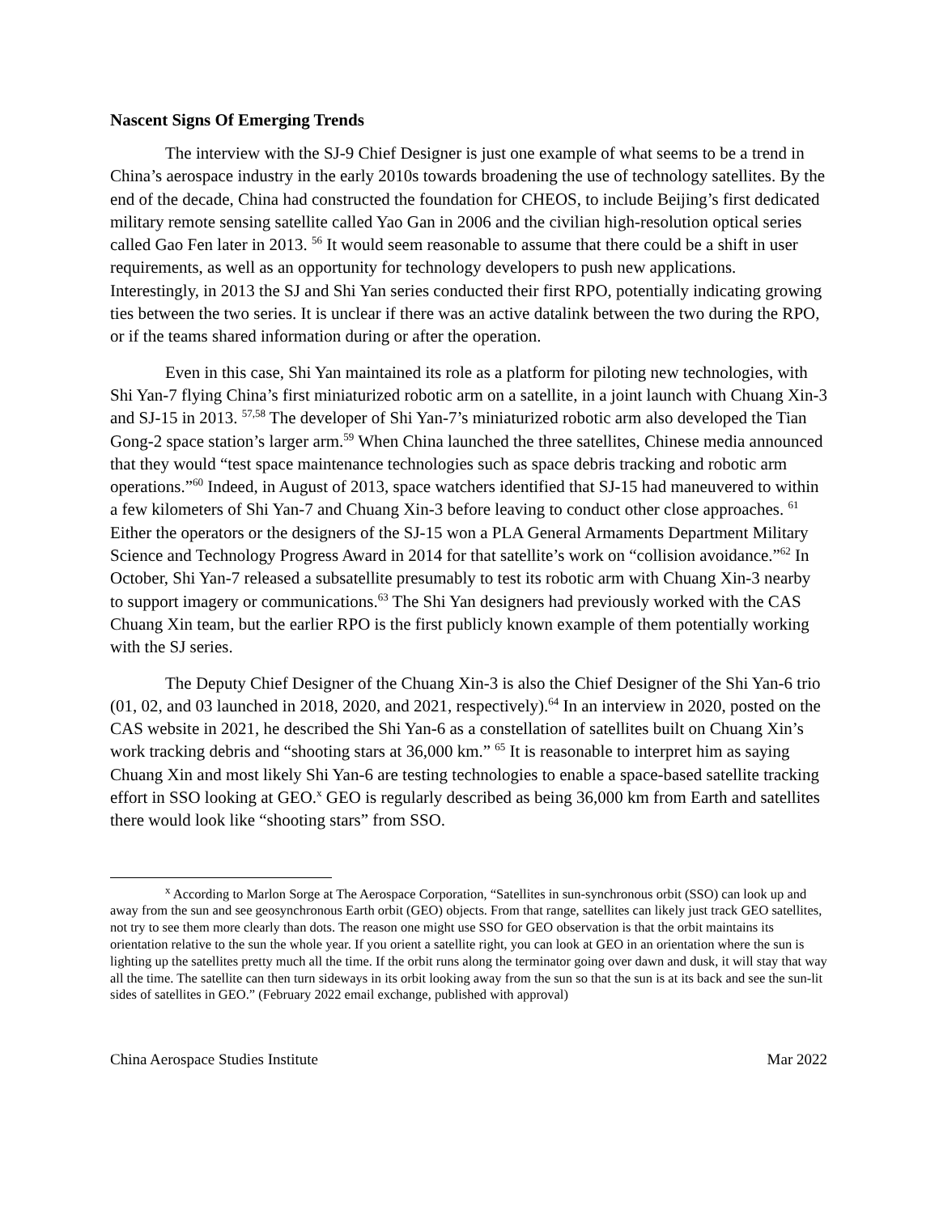Nascent Signs Of Emerging Trends
The interview with the SJ-9 Chief Designer is just one example of what seems to be a trend in China’s aerospace industry in the early 2010s towards broadening the use of technology satellites. By the end of the decade, China had constructed the foundation for CHEOS, to include Beijing’s first dedicated military remote sensing satellite called Yao Gan in 2006 and the civilian high-resolution optical series called Gao Fen later in 2013. <sup>56</sup> It would seem reasonable to assume that there could be a shift in user requirements, as well as an opportunity for technology developers to push new applications. Interestingly, in 2013 the SJ and Shi Yan series conducted their first RPO, potentially indicating growing ties between the two series. It is unclear if there was an active datalink between the two during the RPO, or if the teams shared information during or after the operation.
Even in this case, Shi Yan maintained its role as a platform for piloting new technologies, with Shi Yan-7 flying China’s first miniaturized robotic arm on a satellite, in a joint launch with Chuang Xin-3 and SJ-15 in 2013. <sup>57,58</sup> The developer of Shi Yan-7’s miniaturized robotic arm also developed the Tian Gong-2 space station’s larger arm.<sup>59</sup> When China launched the three satellites, Chinese media announced that they would “test space maintenance technologies such as space debris tracking and robotic arm operations.”<sup>60</sup> Indeed, in August of 2013, space watchers identified that SJ-15 had maneuvered to within a few kilometers of Shi Yan-7 and Chuang Xin-3 before leaving to conduct other close approaches. <sup>61</sup> Either the operators or the designers of the SJ-15 won a PLA General Armaments Department Military Science and Technology Progress Award in 2014 for that satellite’s work on “collision avoidance.”<sup>62</sup> In October, Shi Yan-7 released a subsatellite presumably to test its robotic arm with Chuang Xin-3 nearby to support imagery or communications.<sup>63</sup> The Shi Yan designers had previously worked with the CAS Chuang Xin team, but the earlier RPO is the first publicly known example of them potentially working with the SJ series.
The Deputy Chief Designer of the Chuang Xin-3 is also the Chief Designer of the Shi Yan-6 trio (01, 02, and 03 launched in 2018, 2020, and 2021, respectively).<sup>64</sup> In an interview in 2020, posted on the CAS website in 2021, he described the Shi Yan-6 as a constellation of satellites built on Chuang Xin’s work tracking debris and “shooting stars at 36,000 km.” <sup>65</sup> It is reasonable to interpret him as saying Chuang Xin and most likely Shi Yan-6 are testing technologies to enable a space-based satellite tracking effort in SSO looking at GEO.<sup>x</sup> GEO is regularly described as being 36,000 km from Earth and satellites there would look like “shooting stars” from SSO.
<sup>x</sup> According to Marlon Sorge at The Aerospace Corporation, “Satellites in sun-synchronous orbit (SSO) can look up and away from the sun and see geosynchronous Earth orbit (GEO) objects. From that range, satellites can likely just track GEO satellites, not try to see them more clearly than dots. The reason one might use SSO for GEO observation is that the orbit maintains its orientation relative to the sun the whole year. If you orient a satellite right, you can look at GEO in an orientation where the sun is lighting up the satellites pretty much all the time. If the orbit runs along the terminator going over dawn and dusk, it will stay that way all the time. The satellite can then turn sideways in its orbit looking away from the sun so that the sun is at its back and see the sun-lit sides of satellites in GEO.” (February 2022 email exchange, published with approval)
China Aerospace Studies Institute Mar 2022